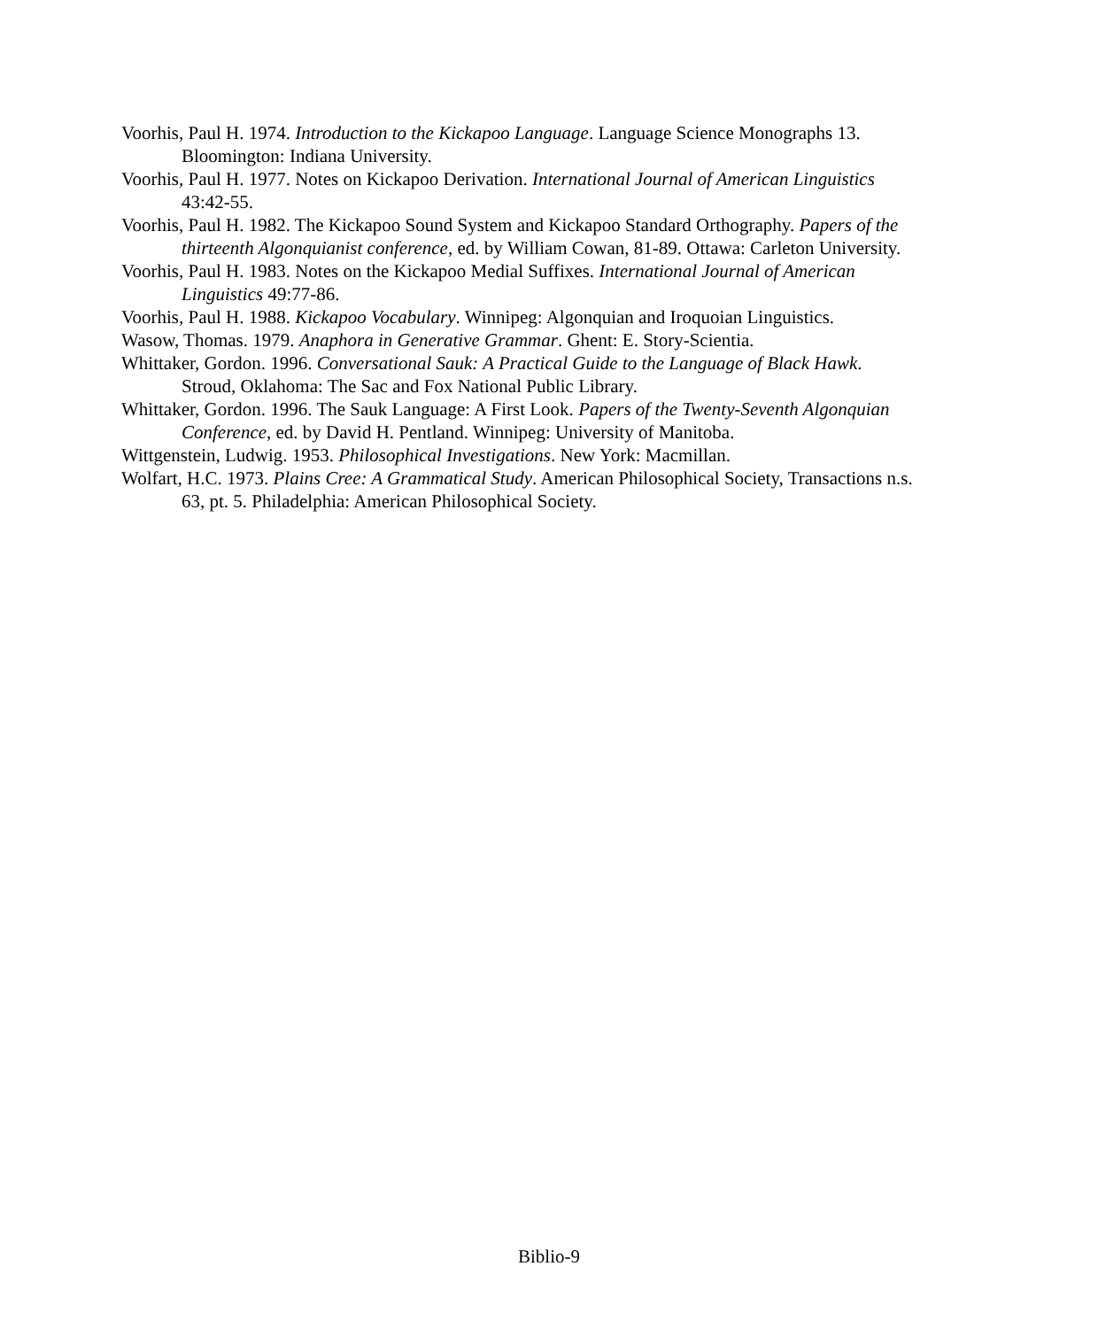Voorhis, Paul H. 1974. Introduction to the Kickapoo Language. Language Science Monographs 13. Bloomington: Indiana University.
Voorhis, Paul H. 1977. Notes on Kickapoo Derivation. International Journal of American Linguistics 43:42-55.
Voorhis, Paul H. 1982. The Kickapoo Sound System and Kickapoo Standard Orthography. Papers of the thirteenth Algonquianist conference, ed. by William Cowan, 81-89. Ottawa: Carleton University.
Voorhis, Paul H. 1983. Notes on the Kickapoo Medial Suffixes. International Journal of American Linguistics 49:77-86.
Voorhis, Paul H. 1988. Kickapoo Vocabulary. Winnipeg: Algonquian and Iroquoian Linguistics.
Wasow, Thomas. 1979. Anaphora in Generative Grammar. Ghent: E. Story-Scientia.
Whittaker, Gordon. 1996. Conversational Sauk: A Practical Guide to the Language of Black Hawk. Stroud, Oklahoma: The Sac and Fox National Public Library.
Whittaker, Gordon. 1996. The Sauk Language: A First Look. Papers of the Twenty-Seventh Algonquian Conference, ed. by David H. Pentland. Winnipeg: University of Manitoba.
Wittgenstein, Ludwig. 1953. Philosophical Investigations. New York: Macmillan.
Wolfart, H.C. 1973. Plains Cree: A Grammatical Study. American Philosophical Society, Transactions n.s. 63, pt. 5. Philadelphia: American Philosophical Society.
Biblio-9